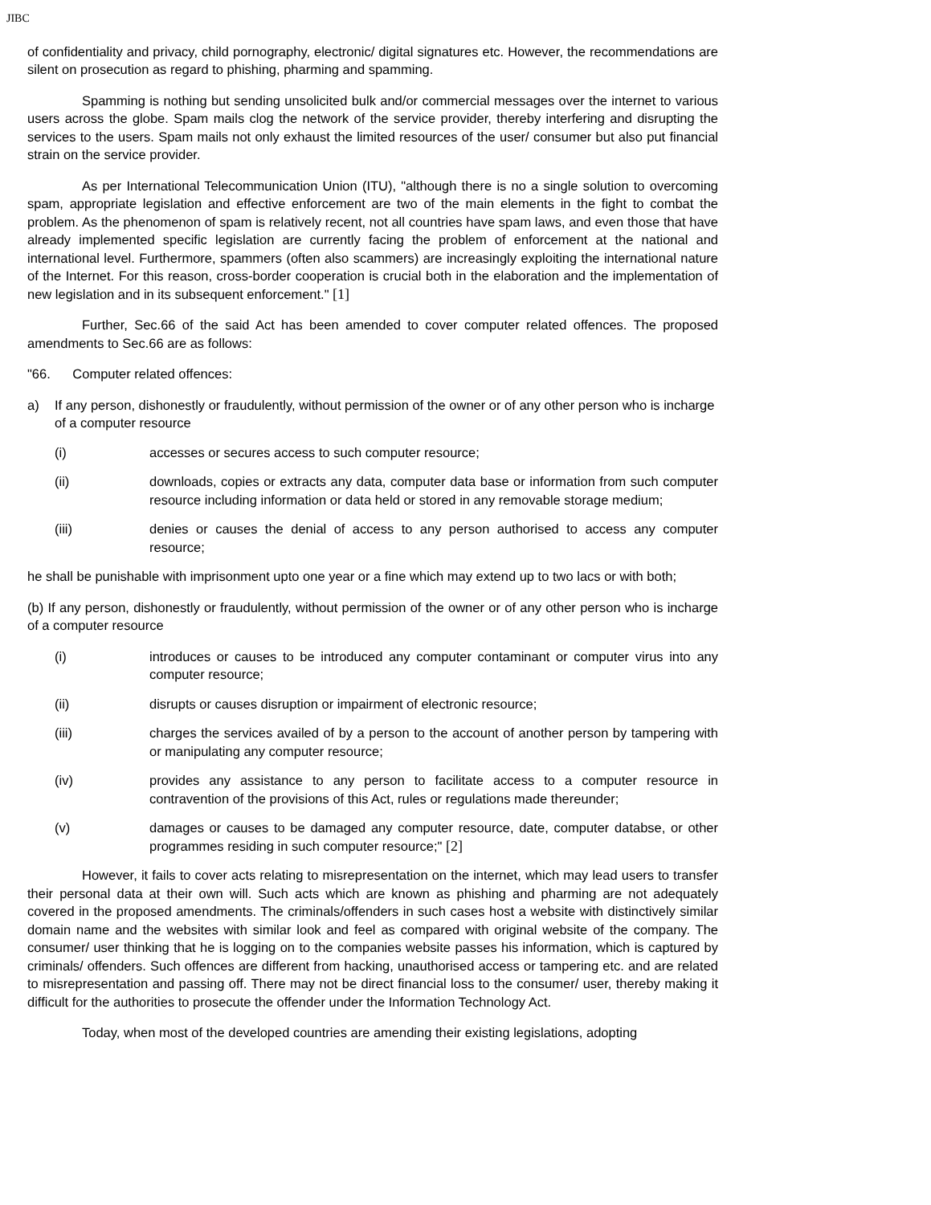JIBC
of confidentiality and privacy, child pornography, electronic/ digital signatures etc. However, the recommendations are silent on prosecution as regard to phishing, pharming and spamming.
Spamming is nothing but sending unsolicited bulk and/or commercial messages over the internet to various users across the globe. Spam mails clog the network of the service provider, thereby interfering and disrupting the services to the users. Spam mails not only exhaust the limited resources of the user/ consumer but also put financial strain on the service provider.
As per International Telecommunication Union (ITU), "although there is no a single solution to overcoming spam, appropriate legislation and effective enforcement are two of the main elements in the fight to combat the problem. As the phenomenon of spam is relatively recent, not all countries have spam laws, and even those that have already implemented specific legislation are currently facing the problem of enforcement at the national and international level. Furthermore, spammers (often also scammers) are increasingly exploiting the international nature of the Internet. For this reason, cross-border cooperation is crucial both in the elaboration and the implementation of new legislation and in its subsequent enforcement." [1]
Further, Sec.66 of the said Act has been amended to cover computer related offences. The proposed amendments to Sec.66 are as follows:
"66. Computer related offences:
a) If any person, dishonestly or fraudulently, without permission of the owner or of any other person who is incharge of a computer resource
(i) accesses or secures access to such computer resource;
(ii) downloads, copies or extracts any data, computer data base or information from such computer resource including information or data held or stored in any removable storage medium;
(iii) denies or causes the denial of access to any person authorised to access any computer resource;
he shall be punishable with imprisonment upto one year or a fine which may extend up to two lacs or with both;
(b) If any person, dishonestly or fraudulently, without permission of the owner or of any other person who is incharge of a computer resource
(i) introduces or causes to be introduced any computer contaminant or computer virus into any computer resource;
(ii) disrupts or causes disruption or impairment of electronic resource;
(iii) charges the services availed of by a person to the account of another person by tampering with or manipulating any computer resource;
(iv) provides any assistance to any person to facilitate access to a computer resource in contravention of the provisions of this Act, rules or regulations made thereunder;
(v) damages or causes to be damaged any computer resource, date, computer databse, or other programmes residing in such computer resource;" [2]
However, it fails to cover acts relating to misrepresentation on the internet, which may lead users to transfer their personal data at their own will. Such acts which are known as phishing and pharming are not adequately covered in the proposed amendments. The criminals/offenders in such cases host a website with distinctively similar domain name and the websites with similar look and feel as compared with original website of the company. The consumer/ user thinking that he is logging on to the companies website passes his information, which is captured by criminals/ offenders. Such offences are different from hacking, unauthorised access or tampering etc. and are related to misrepresentation and passing off. There may not be direct financial loss to the consumer/ user, thereby making it difficult for the authorities to prosecute the offender under the Information Technology Act.
Today, when most of the developed countries are amending their existing legislations, adopting